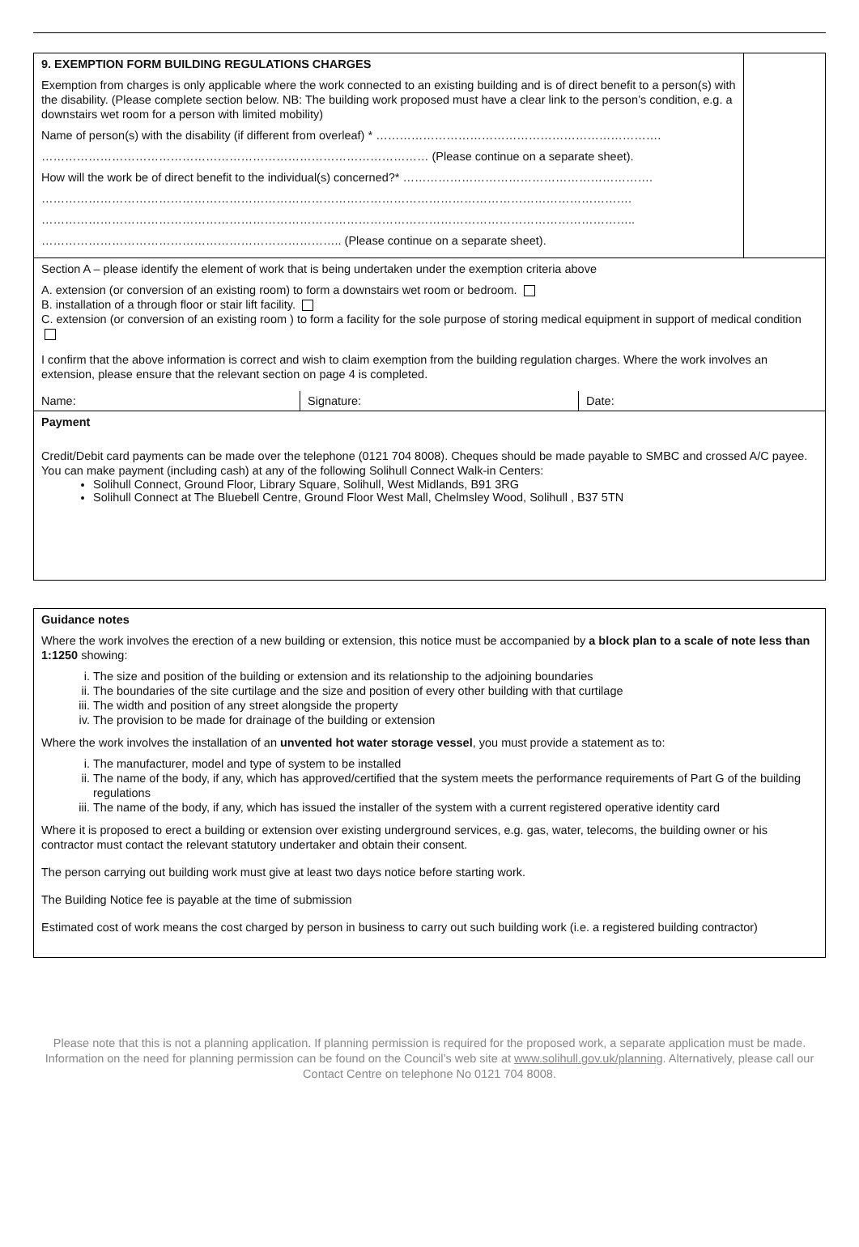| 9. EXEMPTION FORM BUILDING REGULATIONS CHARGES Exemption from charges is only applicable where the work connected to an existing building and is of direct benefit to a person(s) with the disability. (Please complete section below. NB: The building work proposed must have a clear link to the person’s condition, e.g. a downstairs wet room for a person with limited mobility) Name of person(s) with the disability (if different from overleaf) * ………………………………………………………………. ……………………………………………………………………………………… (Please continue on a separate sheet). How will the work be of direct benefit to the individual(s) concerned?* ………………………………………………………. ……………………………………………………………………………………………………………………………………. …………………………………………………………………………………………………………………………………….. ………………………………………………………………….. (Please continue on a separate sheet). | | | |
| Section A – please identify the element of work that is being undertaken under the exemption criteria above A. extension (or conversion of an existing room) to form a downstairs wet room or bedroom. B. installation of a through floor or stair lift facility. C. extension (or conversion of an existing room ) to form a facility for the sole purpose of storing medical equipment in support of medical condition I confirm that the above information is correct and wish to claim exemption from the building regulation charges. Where the work involves an extension, please ensure that the relevant section on page 4 is completed. | | | |
| Name: | Signature: | Date: | |
| Payment Credit/Debit card payments can be made over the telephone (0121 704 8008). Cheques should be made payable to SMBC and crossed A/C payee. You can make payment (including cash) at any of the following Solihull Connect Walk-in Centers: Solihull Connect, Ground Floor, Library Square, Solihull, West Midlands, B91 3RG Solihull Connect at The Bluebell Centre, Ground Floor West Mall, Chelmsley Wood, Solihull , B37 5TN | | | |
Guidance notes
Where the work involves the erection of a new building or extension, this notice must be accompanied by a block plan to a scale of note less than 1:1250 showing:
i. The size and position of the building or extension and its relationship to the adjoining boundaries
ii. The boundaries of the site curtilage and the size and position of every other building with that curtilage
iii. The width and position of any street alongside the property
iv. The provision to be made for drainage of the building or extension
Where the work involves the installation of an unvented hot water storage vessel, you must provide a statement as to:
i. The manufacturer, model and type of system to be installed
ii. The name of the body, if any, which has approved/certified that the system meets the performance requirements of Part G of the building regulations
iii. The name of the body, if any, which has issued the installer of the system with a current registered operative identity card
Where it is proposed to erect a building or extension over existing underground services, e.g. gas, water, telecoms, the building owner or his contractor must contact the relevant statutory undertaker and obtain their consent.
The person carrying out building work must give at least two days notice before starting work.
The Building Notice fee is payable at the time of submission
Estimated cost of work means the cost charged by person in business to carry out such building work (i.e. a registered building contractor)
Please note that this is not a planning application. If planning permission is required for the proposed work, a separate application must be made. Information on the need for planning permission can be found on the Council’s web site at www.solihull.gov.uk/planning. Alternatively, please call our Contact Centre on telephone No 0121 704 8008.